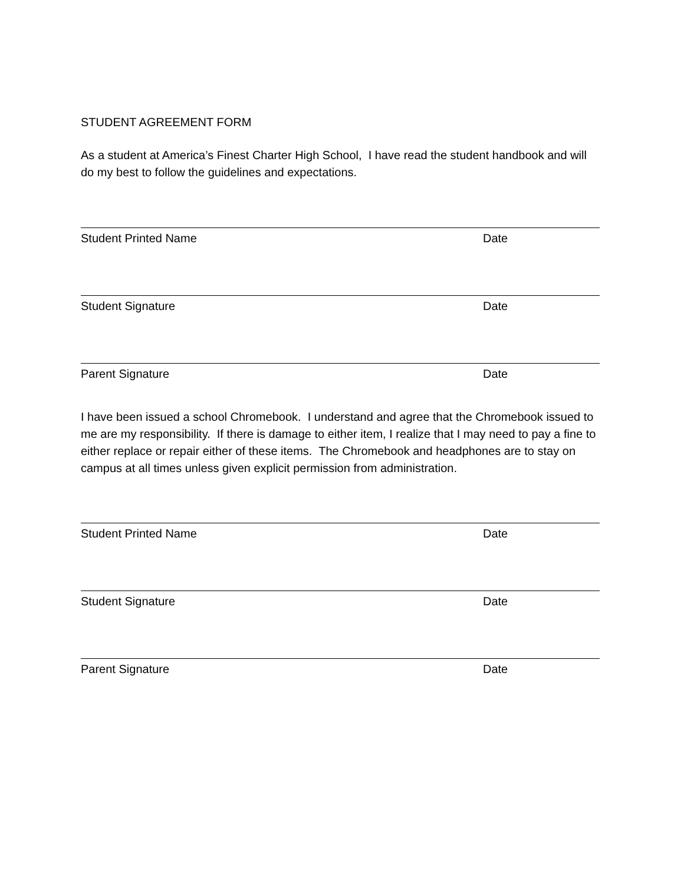STUDENT AGREEMENT FORM
As a student at America’s Finest Charter High School, I have read the student handbook and will do my best to follow the guidelines and expectations.
Student Printed Name Date
Student Signature Date
Parent Signature Date
I have been issued a school Chromebook. I understand and agree that the Chromebook issued to me are my responsibility. If there is damage to either item, I realize that I may need to pay a fine to either replace or repair either of these items. The Chromebook and headphones are to stay on campus at all times unless given explicit permission from administration.
Student Printed Name Date
Student Signature Date
Parent Signature Date